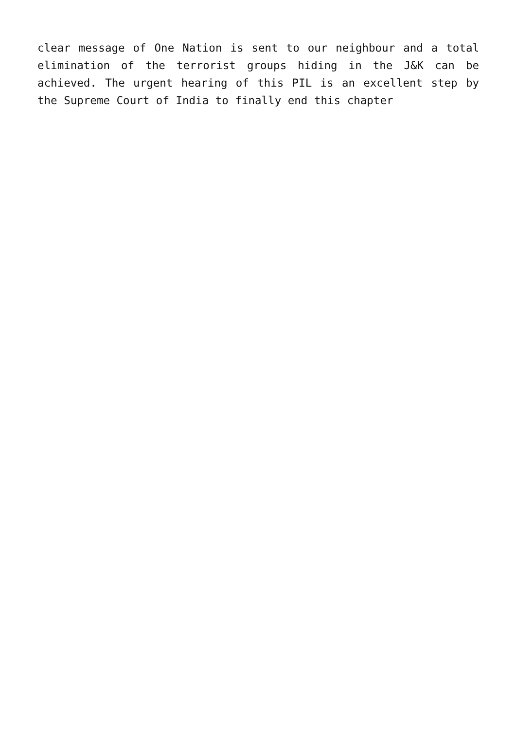clear message of One Nation is sent to our neighbour and a total elimination of the terrorist groups hiding in the J&K can be achieved. The urgent hearing of this PIL is an excellent step by the Supreme Court of India to finally end this chapter